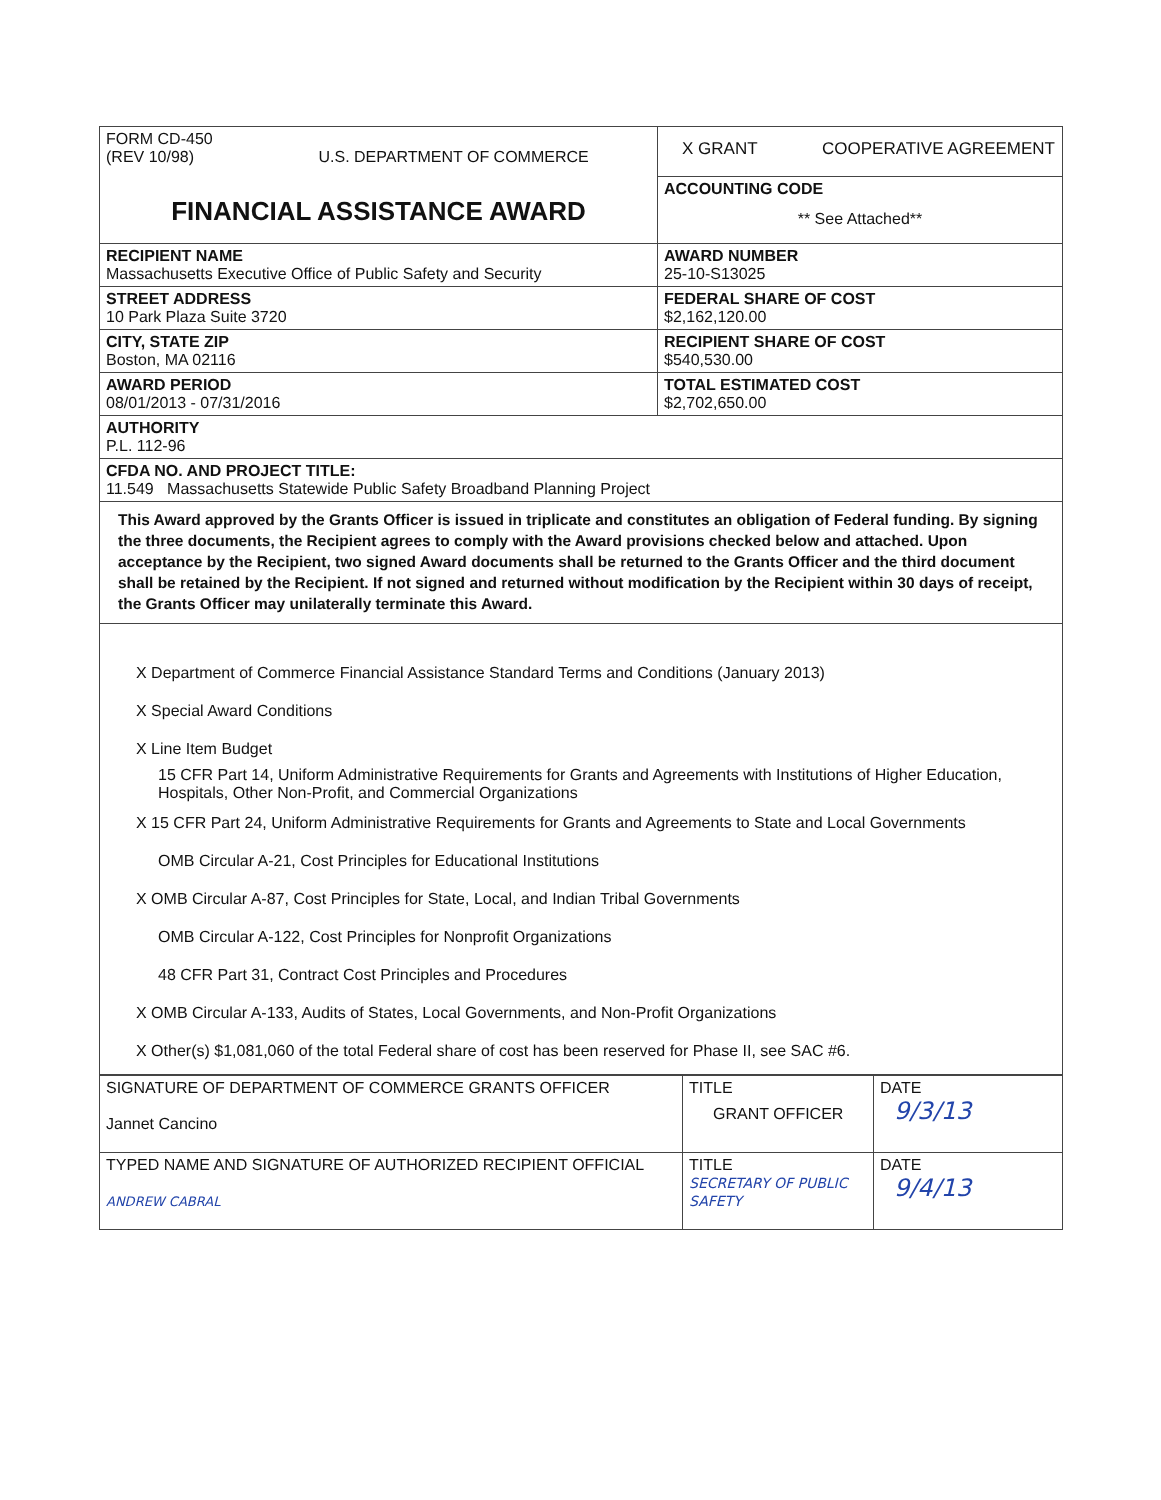| FORM CD-450 (REV 10/98) U.S. DEPARTMENT OF COMMERCE FINANCIAL ASSISTANCE AWARD | X GRANT COOPERATIVE AGREEMENT |
| | ACCOUNTING CODE ** See Attached** |
| RECIPIENT NAME Massachusetts Executive Office of Public Safety and Security | AWARD NUMBER 25-10-S13025 |
| STREET ADDRESS 10 Park Plaza Suite 3720 | FEDERAL SHARE OF COST $2,162,120.00 |
| CITY, STATE ZIP Boston, MA 02116 | RECIPIENT SHARE OF COST $540,530.00 |
| AWARD PERIOD 08/01/2013 - 07/31/2016 | TOTAL ESTIMATED COST $2,702,650.00 |
| AUTHORITY P.L. 112-96 | |
| CFDA NO. AND PROJECT TITLE: 11.549 Massachusetts Statewide Public Safety Broadband Planning Project | |
| This Award approved by the Grants Officer is issued in triplicate and constitutes an obligation of Federal funding. By signing the three documents, the Recipient agrees to comply with the Award provisions checked below and attached. Upon acceptance by the Recipient, two signed Award documents shall be returned to the Grants Officer and the third document shall be retained by the Recipient. If not signed and returned without modification by the Recipient within 30 days of receipt, the Grants Officer may unilaterally terminate this Award. | |
| X Department of Commerce Financial Assistance Standard Terms and Conditions (January 2013) X Special Award Conditions X Line Item Budget 15 CFR Part 14, Uniform Administrative Requirements for Grants and Agreements with Institutions of Higher Education, Hospitals, Other Non-Profit, and Commercial Organizations X 15 CFR Part 24, Uniform Administrative Requirements for Grants and Agreements to State and Local Governments OMB Circular A-21, Cost Principles for Educational Institutions X OMB Circular A-87, Cost Principles for State, Local, and Indian Tribal Governments OMB Circular A-122, Cost Principles for Nonprofit Organizations 48 CFR Part 31, Contract Cost Principles and Procedures X OMB Circular A-133, Audits of States, Local Governments, and Non-Profit Organizations X Other(s) $1,081,060 of the total Federal share of cost has been reserved for Phase II, see SAC #6. | |
| SIGNATURE OF DEPARTMENT OF COMMERCE GRANTS OFFICER Jannet Cancino | TITLE GRANT OFFICER | DATE 9/3/13 |
| TYPED NAME AND SIGNATURE OF AUTHORIZED RECIPIENT OFFICIAL ANDREW CABRAL | TITLE SECRETARY OF PUBLIC SAFETY | DATE 9/4/13 |